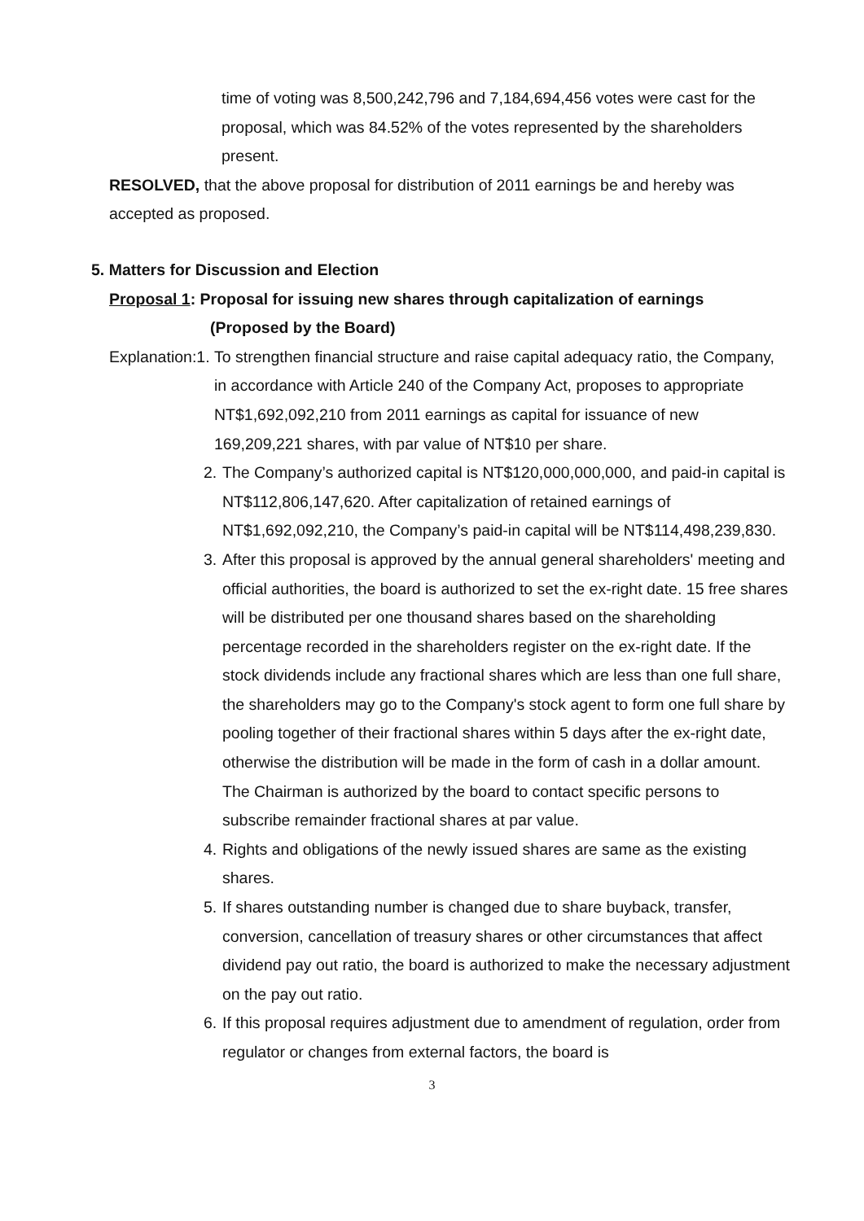time of voting was 8,500,242,796 and 7,184,694,456 votes were cast for the proposal, which was 84.52% of the votes represented by the shareholders present.
RESOLVED, that the above proposal for distribution of 2011 earnings be and hereby was accepted as proposed.
5. Matters for Discussion and Election
Proposal 1: Proposal for issuing new shares through capitalization of earnings
(Proposed by the Board)
Explanation:1. To strengthen financial structure and raise capital adequacy ratio, the Company, in accordance with Article 240 of the Company Act, proposes to appropriate NT$1,692,092,210 from 2011 earnings as capital for issuance of new 169,209,221 shares, with par value of NT$10 per share.
2. The Company’s authorized capital is NT$120,000,000,000, and paid-in capital is NT$112,806,147,620. After capitalization of retained earnings of NT$1,692,092,210, the Company’s paid-in capital will be NT$114,498,239,830.
3. After this proposal is approved by the annual general shareholders' meeting and official authorities, the board is authorized to set the ex-right date. 15 free shares will be distributed per one thousand shares based on the shareholding percentage recorded in the shareholders register on the ex-right date. If the stock dividends include any fractional shares which are less than one full share, the shareholders may go to the Company's stock agent to form one full share by pooling together of their fractional shares within 5 days after the ex-right date, otherwise the distribution will be made in the form of cash in a dollar amount. The Chairman is authorized by the board to contact specific persons to subscribe remainder fractional shares at par value.
4. Rights and obligations of the newly issued shares are same as the existing shares.
5. If shares outstanding number is changed due to share buyback, transfer, conversion, cancellation of treasury shares or other circumstances that affect dividend pay out ratio, the board is authorized to make the necessary adjustment on the pay out ratio.
6. If this proposal requires adjustment due to amendment of regulation, order from regulator or changes from external factors, the board is
3